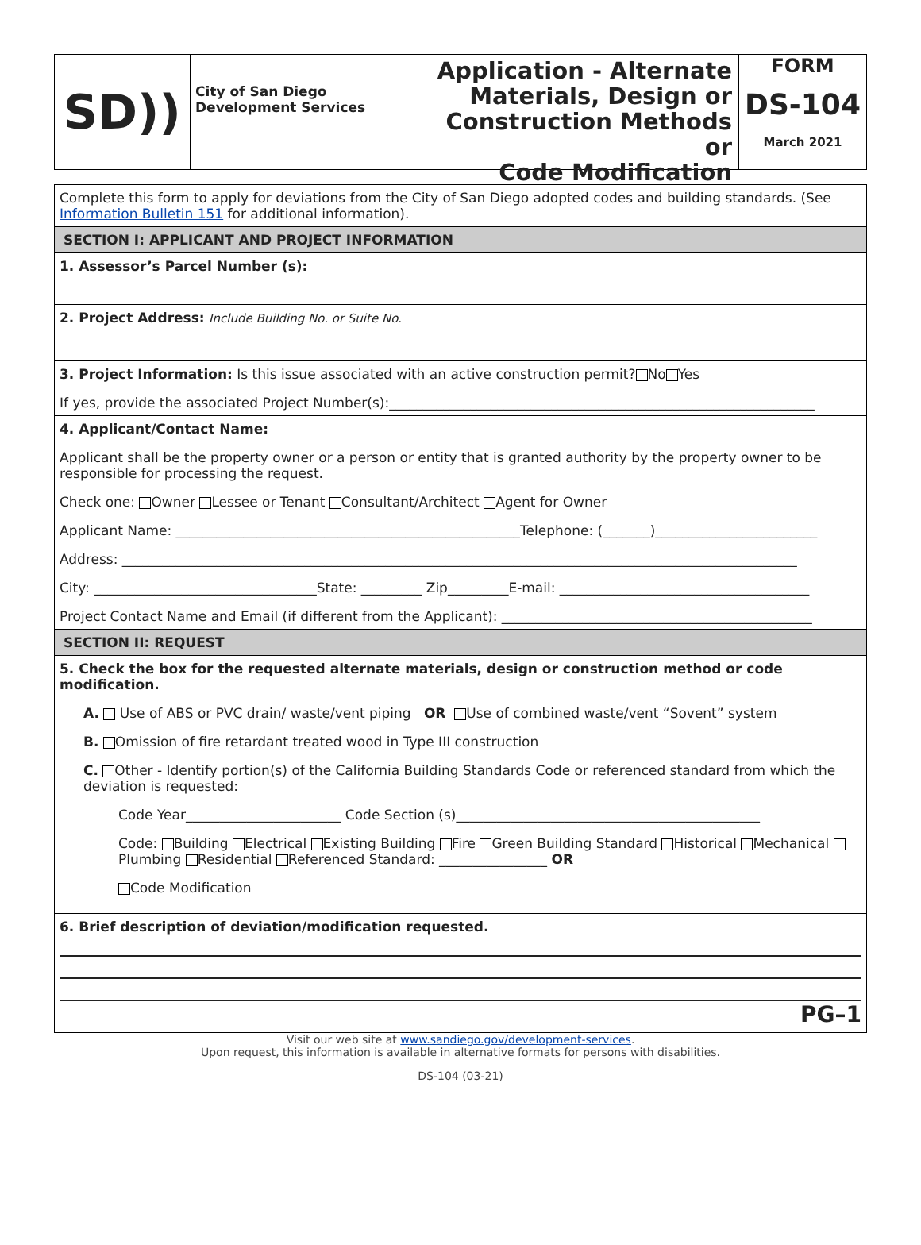SD))
City of San Diego
Development Services
Application - Alternate
Materials, Design or
Construction Methods or
Code Modification
FORM
DS-104
March 2021
Complete this form to apply for deviations from the City of San Diego adopted codes and building standards. (See Information Bulletin 151 for additional information).
SECTION I: APPLICANT AND PROJECT INFORMATION
1. Assessor’s Parcel Number (s):
2. Project Address: Include Building No. or Suite No.
3. Project Information: Is this issue associated with an active construction permit? No Yes
If yes, provide the associated Project Number(s):_______________________________________________________________
4. Applicant/Contact Name:
Applicant shall be the property owner or a person or entity that is granted authority by the property owner to be responsible for processing the request.
Check one: Owner Lessee or Tenant Consultant/Architect Agent for Owner
Applicant Name: ___________________________________________________Telephone: (_______)________________________
Address: ____________________________________________________________________________________________________
City: _________________________________State: _________ Zip_________E-mail: _____________________________________
Project Contact Name and Email (if different from the Applicant): ______________________________________________
SECTION II: REQUEST
5. Check the box for the requested alternate materials, design or construction method or code modification.
A. Use of ABS or PVC drain/ waste/vent piping OR Use of combined waste/vent “Sovent” system
B. Omission of fire retardant treated wood in Type III construction
C. Other - Identify portion(s) of the California Building Standards Code or referenced standard from which the deviation is requested:
Code Year_______________________ Code Section (s)_____________________________________________
Code: Building Electrical Existing Building Fire Green Building Standard Historical Mechanical Plumbing Residential Referenced Standard: ________________ OR
Code Modification
6. Brief description of deviation/modification requested.
PG–1
Visit our web site at www.sandiego.gov/development-services.
Upon request, this information is available in alternative formats for persons with disabilities.
DS-104 (03-21)